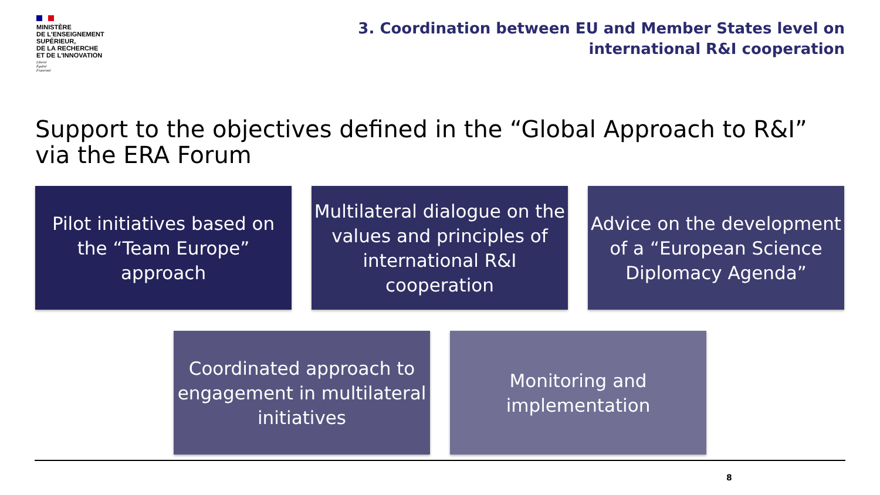MINISTÈRE
DE L'ENSEIGNEMENT
SUPÉRIEUR,
DE LA RECHERCHE
ET DE L'INNOVATION
Liberté
Égalité
Fraternité
3. Coordination between EU and Member States level on
international R&I cooperation
Support to the objectives defined in the “Global Approach to R&I”
via the ERA Forum
Pilot initiatives based on the “Team Europe” approach
Multilateral dialogue on the values and principles of international R&I cooperation
Advice on the development of a “European Science Diplomacy Agenda”
Coordinated approach to engagement in multilateral initiatives
Monitoring and implementation
8